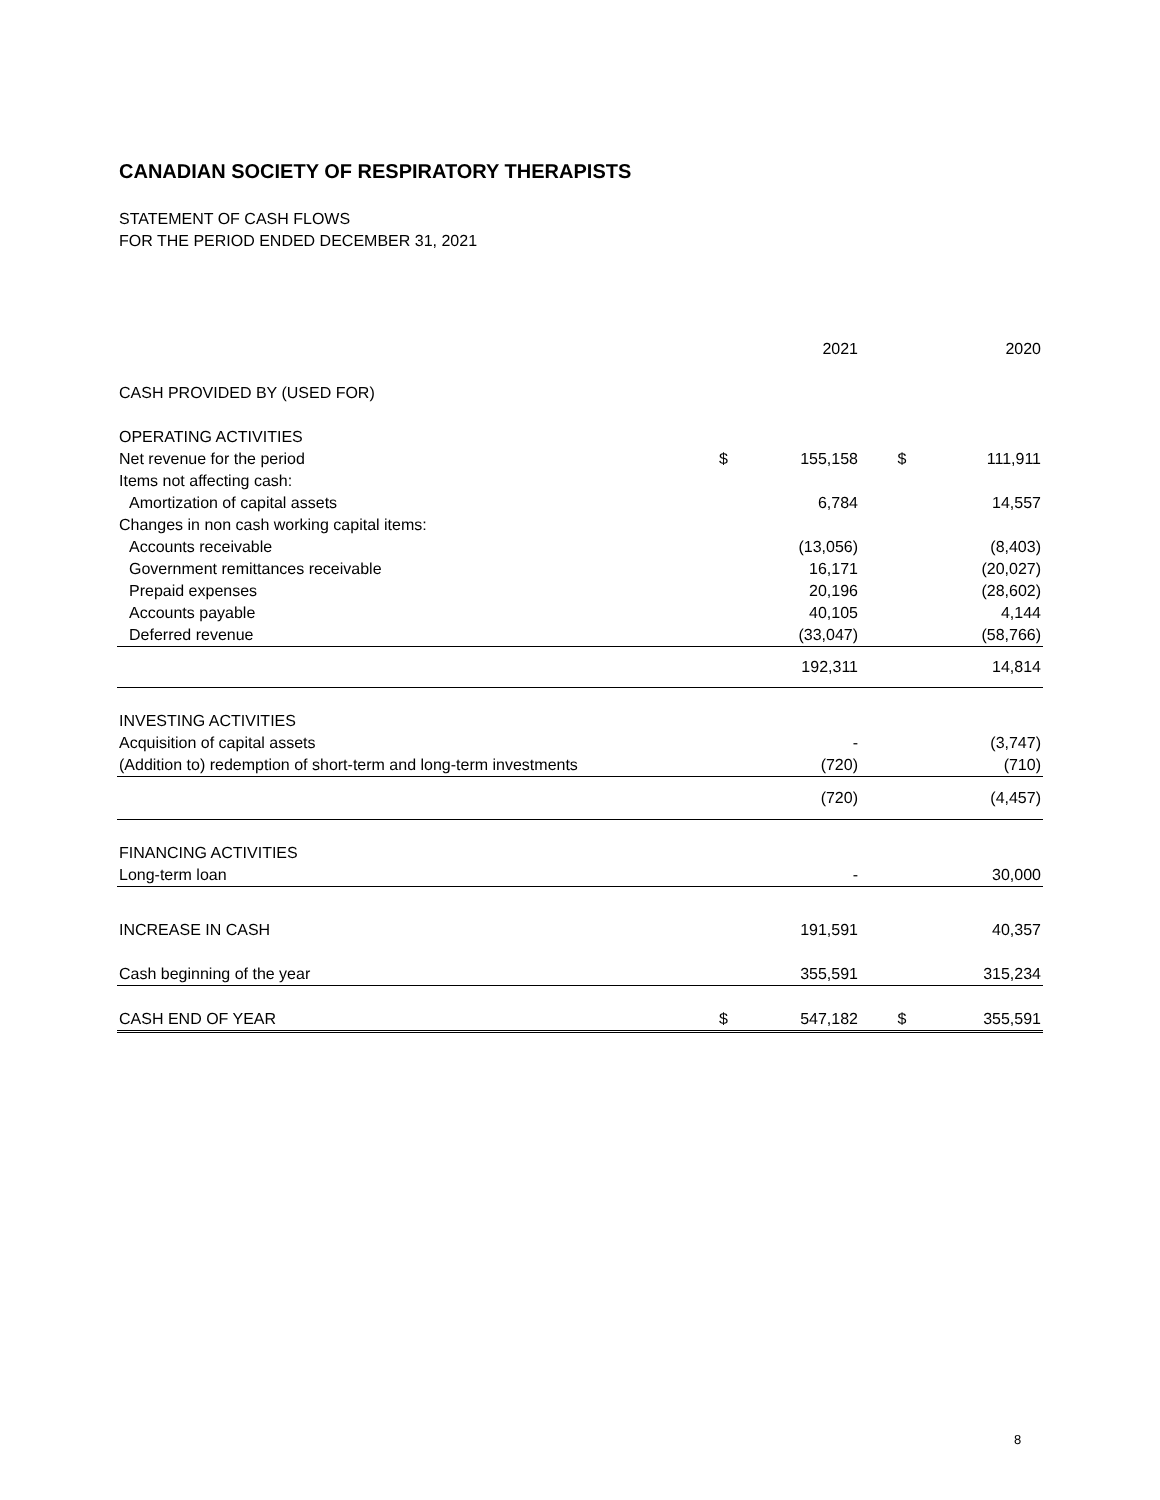CANADIAN SOCIETY OF RESPIRATORY THERAPISTS
STATEMENT OF CASH FLOWS
FOR THE PERIOD ENDED DECEMBER 31, 2021
| | | 2021 | | 2020 |
| --- | --- | --- | --- | --- |
| CASH PROVIDED BY (USED FOR) | | | | |
| OPERATING ACTIVITIES | | | | |
| Net revenue for the period | $ | 155,158 | $ | 111,911 |
| Items not affecting cash: | | | | |
| Amortization of capital assets | | 6,784 | | 14,557 |
| Changes in non cash working capital items: | | | | |
| Accounts receivable | | (13,056) | | (8,403) |
| Government remittances receivable | | 16,171 | | (20,027) |
| Prepaid expenses | | 20,196 | | (28,602) |
| Accounts payable | | 40,105 | | 4,144 |
| Deferred revenue | | (33,047) | | (58,766) |
| | | 192,311 | | 14,814 |
| INVESTING ACTIVITIES | | | | |
| Acquisition of capital assets | | - | | (3,747) |
| (Addition to) redemption of short-term and long-term investments | | (720) | | (710) |
| | | (720) | | (4,457) |
| FINANCING ACTIVITIES | | | | |
| Long-term loan | | - | | 30,000 |
| INCREASE IN CASH | | 191,591 | | 40,357 |
| Cash beginning of the year | | 355,591 | | 315,234 |
| CASH END OF YEAR | $ | 547,182 | $ | 355,591 |
8